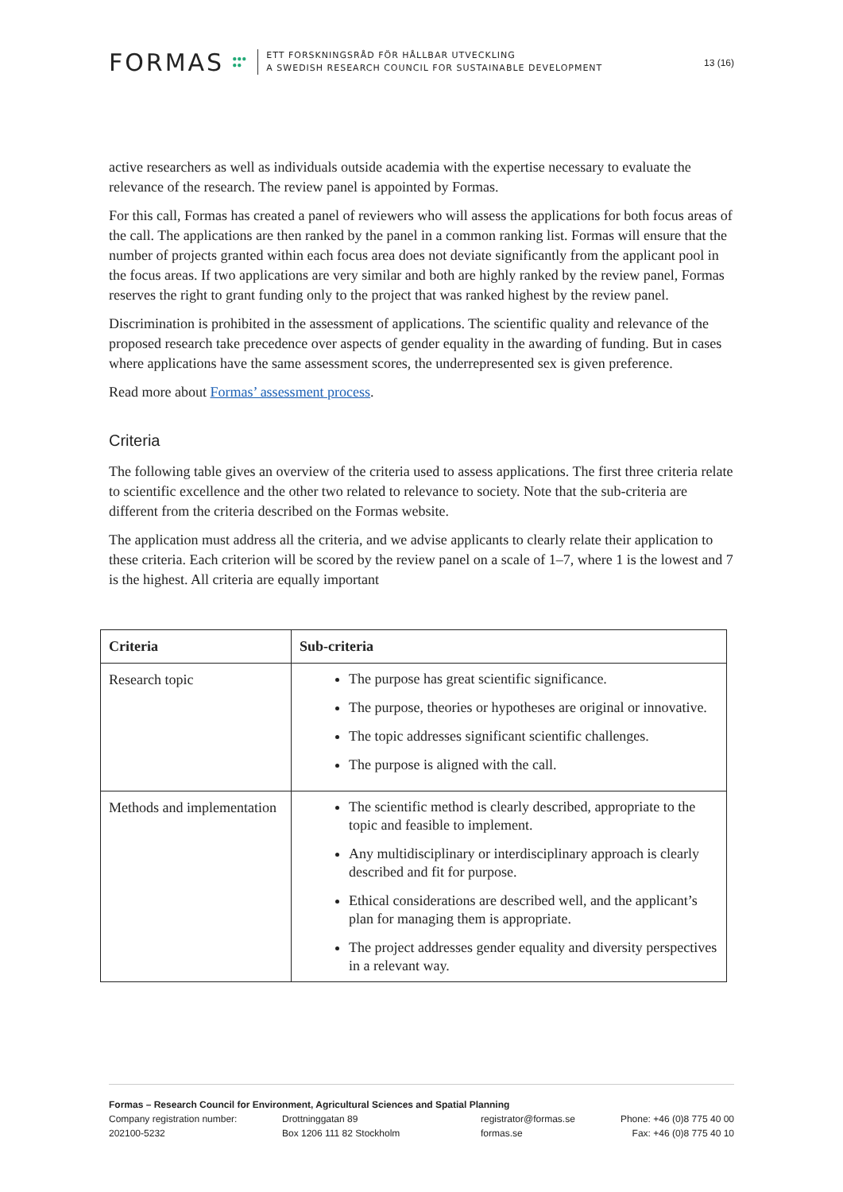FORMAS ●●●
●●
ETT FORSKNINGSRÅD FÖR HÅLLBAR UTVECKLING
A SWEDISH RESEARCH COUNCIL FOR SUSTAINABLE DEVELOPMENT
13 (16)
active researchers as well as individuals outside academia with the expertise necessary to evaluate the relevance of the research. The review panel is appointed by Formas.
For this call, Formas has created a panel of reviewers who will assess the applications for both focus areas of the call. The applications are then ranked by the panel in a common ranking list. Formas will ensure that the number of projects granted within each focus area does not deviate significantly from the applicant pool in the focus areas. If two applications are very similar and both are highly ranked by the review panel, Formas reserves the right to grant funding only to the project that was ranked highest by the review panel.
Discrimination is prohibited in the assessment of applications. The scientific quality and relevance of the proposed research take precedence over aspects of gender equality in the awarding of funding. But in cases where applications have the same assessment scores, the underrepresented sex is given preference.
Read more about Formas’ assessment process.
Criteria
The following table gives an overview of the criteria used to assess applications. The first three criteria relate to scientific excellence and the other two related to relevance to society. Note that the sub-criteria are different from the criteria described on the Formas website.
The application must address all the criteria, and we advise applicants to clearly relate their application to these criteria. Each criterion will be scored by the review panel on a scale of 1–7, where 1 is the lowest and 7 is the highest. All criteria are equally important
| Criteria | Sub-criteria |
| --- | --- |
| Research topic | The purpose has great scientific significance. The purpose, theories or hypotheses are original or innovative. The topic addresses significant scientific challenges. The purpose is aligned with the call. |
| Methods and implementation | The scientific method is clearly described, appropriate to the topic and feasible to implement. Any multidisciplinary or interdisciplinary approach is clearly described and fit for purpose. Ethical considerations are described well, and the applicant’s plan for managing them is appropriate. The project addresses gender equality and diversity perspectives in a relevant way. |
Formas – Research Council for Environment, Agricultural Sciences and Spatial Planning
Company registration number:
202100-5232
Drottninggatan 89
Box 1206 111 82 Stockholm
registrator@formas.se
formas.se
Phone: +46 (0)8 775 40 00
Fax: +46 (0)8 775 40 10